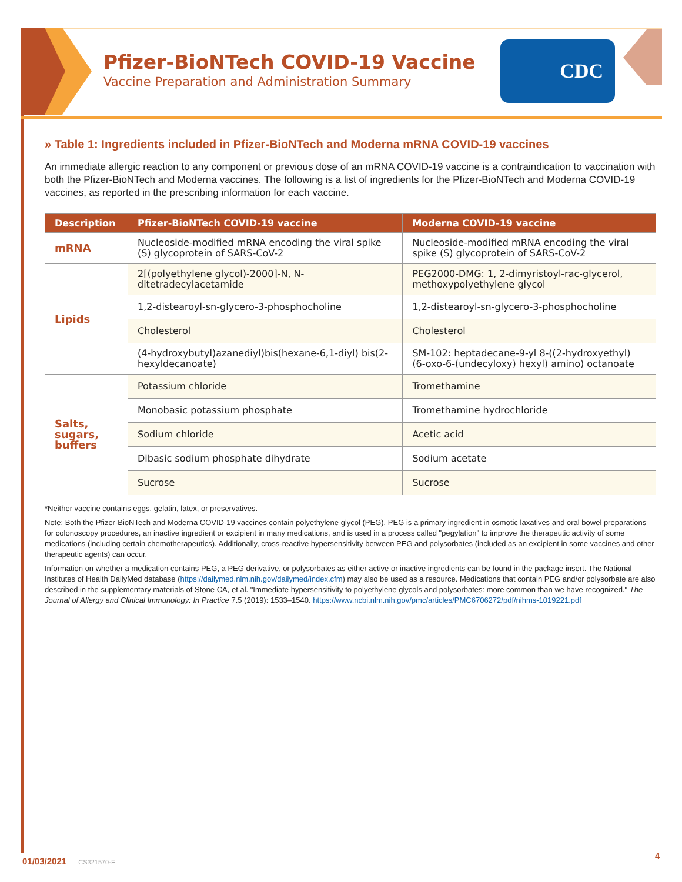Pfizer-BioNTech COVID-19 Vaccine
Vaccine Preparation and Administration Summary
CDC
» Table 1: Ingredients included in Pfizer-BioNTech and Moderna mRNA COVID-19 vaccines
An immediate allergic reaction to any component or previous dose of an mRNA COVID-19 vaccine is a contraindication to vaccination with both the Pfizer-BioNTech and Moderna vaccines. The following is a list of ingredients for the Pfizer-BioNTech and Moderna COVID-19 vaccines, as reported in the prescribing information for each vaccine.
| Description | Pfizer-BioNTech COVID-19 vaccine | Moderna COVID-19 vaccine |
| --- | --- | --- |
| mRNA | Nucleoside-modified mRNA encoding the viral spike (S) glycoprotein of SARS-CoV-2 | Nucleoside-modified mRNA encoding the viral spike (S) glycoprotein of SARS-CoV-2 |
| Lipids | 2[(polyethylene glycol)-2000]-N, N-ditetradecylacetamide | PEG2000-DMG: 1, 2-dimyristoyl-rac-glycerol, methoxypolyethylene glycol |
| | 1,2-distearoyl-sn-glycero-3-phosphocholine | 1,2-distearoyl-sn-glycero-3-phosphocholine |
| | Cholesterol | Cholesterol |
| | (4-hydroxybutyl)azanediyl)bis(hexane-6,1-diyl) bis(2-hexyldecanoate) | SM-102: heptadecane-9-yl 8-((2-hydroxyethyl) (6-oxo-6-(undecyloxy) hexyl) amino) octanoate |
| Salts, sugars, buffers | Potassium chloride | Tromethamine |
| | Monobasic potassium phosphate | Tromethamine hydrochloride |
| | Sodium chloride | Acetic acid |
| | Dibasic sodium phosphate dihydrate | Sodium acetate |
| | Sucrose | Sucrose |
*Neither vaccine contains eggs, gelatin, latex, or preservatives.
Note: Both the Pfizer-BioNTech and Moderna COVID-19 vaccines contain polyethylene glycol (PEG). PEG is a primary ingredient in osmotic laxatives and oral bowel preparations for colonoscopy procedures, an inactive ingredient or excipient in many medications, and is used in a process called "pegylation" to improve the therapeutic activity of some medications (including certain chemotherapeutics). Additionally, cross-reactive hypersensitivity between PEG and polysorbates (included as an excipient in some vaccines and other therapeutic agents) can occur.
Information on whether a medication contains PEG, a PEG derivative, or polysorbates as either active or inactive ingredients can be found in the package insert. The National Institutes of Health DailyMed database (https://dailymed.nlm.nih.gov/dailymed/index.cfm) may also be used as a resource. Medications that contain PEG and/or polysorbate are also described in the supplementary materials of Stone CA, et al. "Immediate hypersensitivity to polyethylene glycols and polysorbates: more common than we have recognized." The Journal of Allergy and Clinical Immunology: In Practice 7.5 (2019): 1533–1540. https://www.ncbi.nlm.nih.gov/pmc/articles/PMC6706272/pdf/nihms-1019221.pdf
01/03/2021 CS321570-F
4